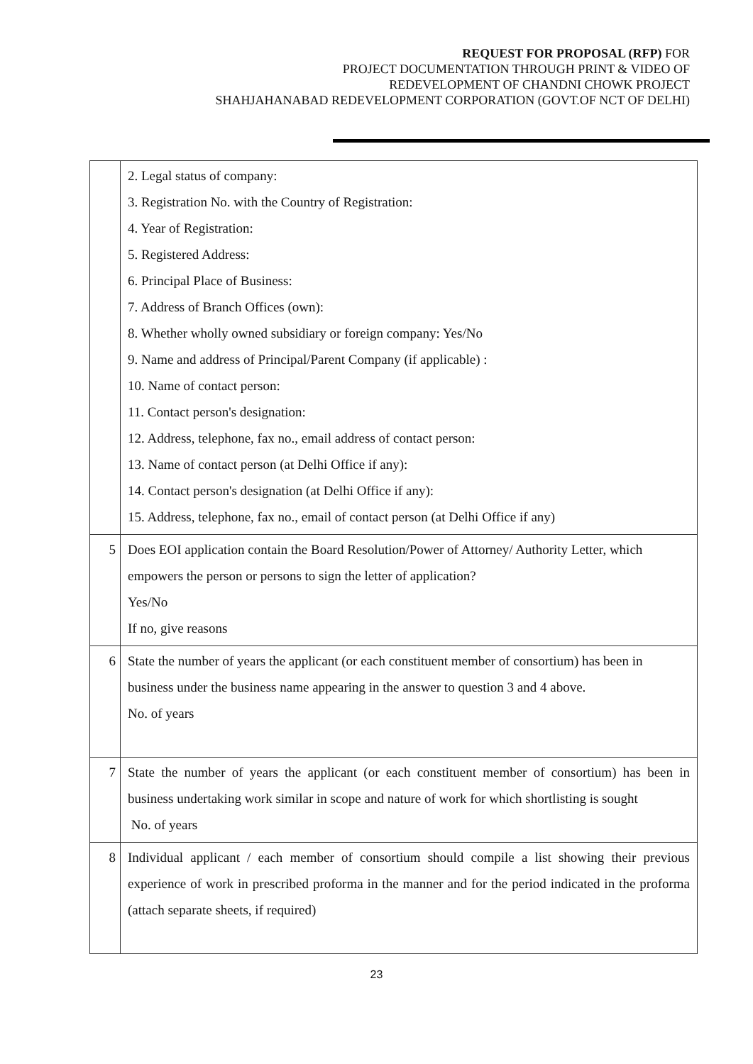REQUEST FOR PROPOSAL (RFP) FOR
PROJECT DOCUMENTATION THROUGH PRINT & VIDEO OF
REDEVELOPMENT OF CHANDNI CHOWK PROJECT
SHAHJAHANABAD REDEVELOPMENT CORPORATION (GOVT.OF NCT OF DELHI)
| | 2. Legal status of company: 3. Registration No. with the Country of Registration: 4. Year of Registration: 5. Registered Address: 6. Principal Place of Business: 7. Address of Branch Offices (own): 8. Whether wholly owned subsidiary or foreign company: Yes/No 9. Name and address of Principal/Parent Company (if applicable) : 10. Name of contact person: 11. Contact person's designation: 12. Address, telephone, fax no., email address of contact person: 13. Name of contact person (at Delhi Office if any): 14. Contact person's designation (at Delhi Office if any): 15. Address, telephone, fax no., email of contact person (at Delhi Office if any) |
| 5 | Does EOI application contain the Board Resolution/Power of Attorney/ Authority Letter, which empowers the person or persons to sign the letter of application? Yes/No If no, give reasons |
| 6 | State the number of years the applicant (or each constituent member of consortium) has been in business under the business name appearing in the answer to question 3 and 4 above. No. of years |
| 7 | State the number of years the applicant (or each constituent member of consortium) has been in business undertaking work similar in scope and nature of work for which shortlisting is sought No. of years |
| 8 | Individual applicant / each member of consortium should compile a list showing their previous experience of work in prescribed proforma in the manner and for the period indicated in the proforma (attach separate sheets, if required) |
23